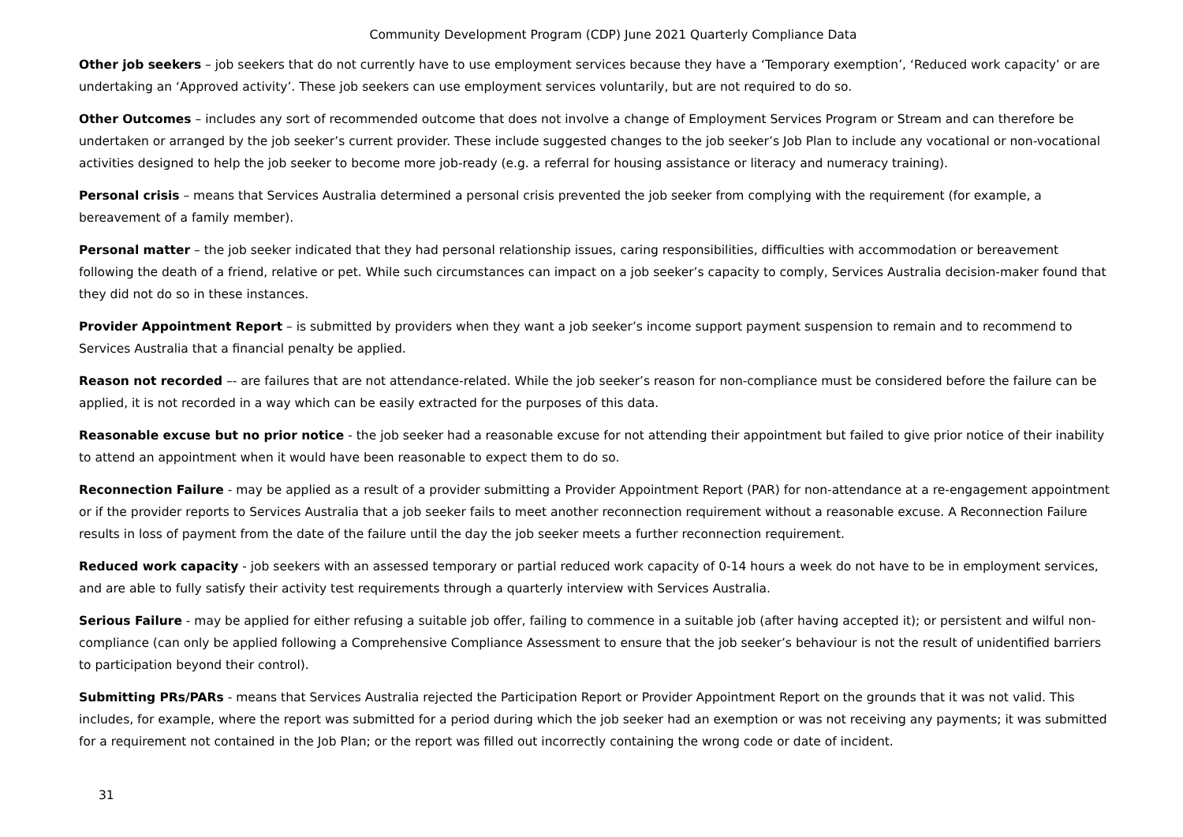Community Development Program (CDP) June 2021 Quarterly Compliance Data
Other job seekers – job seekers that do not currently have to use employment services because they have a ‘Temporary exemption’, ‘Reduced work capacity’ or are undertaking an ‘Approved activity’. These job seekers can use employment services voluntarily, but are not required to do so.
Other Outcomes – includes any sort of recommended outcome that does not involve a change of Employment Services Program or Stream and can therefore be undertaken or arranged by the job seeker’s current provider. These include suggested changes to the job seeker’s Job Plan to include any vocational or non-vocational activities designed to help the job seeker to become more job-ready (e.g. a referral for housing assistance or literacy and numeracy training).
Personal crisis – means that Services Australia determined a personal crisis prevented the job seeker from complying with the requirement (for example, a bereavement of a family member).
Personal matter – the job seeker indicated that they had personal relationship issues, caring responsibilities, difficulties with accommodation or bereavement following the death of a friend, relative or pet. While such circumstances can impact on a job seeker’s capacity to comply, Services Australia decision-maker found that they did not do so in these instances.
Provider Appointment Report – is submitted by providers when they want a job seeker’s income support payment suspension to remain and to recommend to Services Australia that a financial penalty be applied.
Reason not recorded –- are failures that are not attendance-related. While the job seeker’s reason for non-compliance must be considered before the failure can be applied, it is not recorded in a way which can be easily extracted for the purposes of this data.
Reasonable excuse but no prior notice - the job seeker had a reasonable excuse for not attending their appointment but failed to give prior notice of their inability to attend an appointment when it would have been reasonable to expect them to do so.
Reconnection Failure - may be applied as a result of a provider submitting a Provider Appointment Report (PAR) for non-attendance at a re-engagement appointment or if the provider reports to Services Australia that a job seeker fails to meet another reconnection requirement without a reasonable excuse. A Reconnection Failure results in loss of payment from the date of the failure until the day the job seeker meets a further reconnection requirement.
Reduced work capacity - job seekers with an assessed temporary or partial reduced work capacity of 0-14 hours a week do not have to be in employment services, and are able to fully satisfy their activity test requirements through a quarterly interview with Services Australia.
Serious Failure - may be applied for either refusing a suitable job offer, failing to commence in a suitable job (after having accepted it); or persistent and wilful non-compliance (can only be applied following a Comprehensive Compliance Assessment to ensure that the job seeker’s behaviour is not the result of unidentified barriers to participation beyond their control).
Submitting PRs/PARs - means that Services Australia rejected the Participation Report or Provider Appointment Report on the grounds that it was not valid. This includes, for example, where the report was submitted for a period during which the job seeker had an exemption or was not receiving any payments; it was submitted for a requirement not contained in the Job Plan; or the report was filled out incorrectly containing the wrong code or date of incident.
31